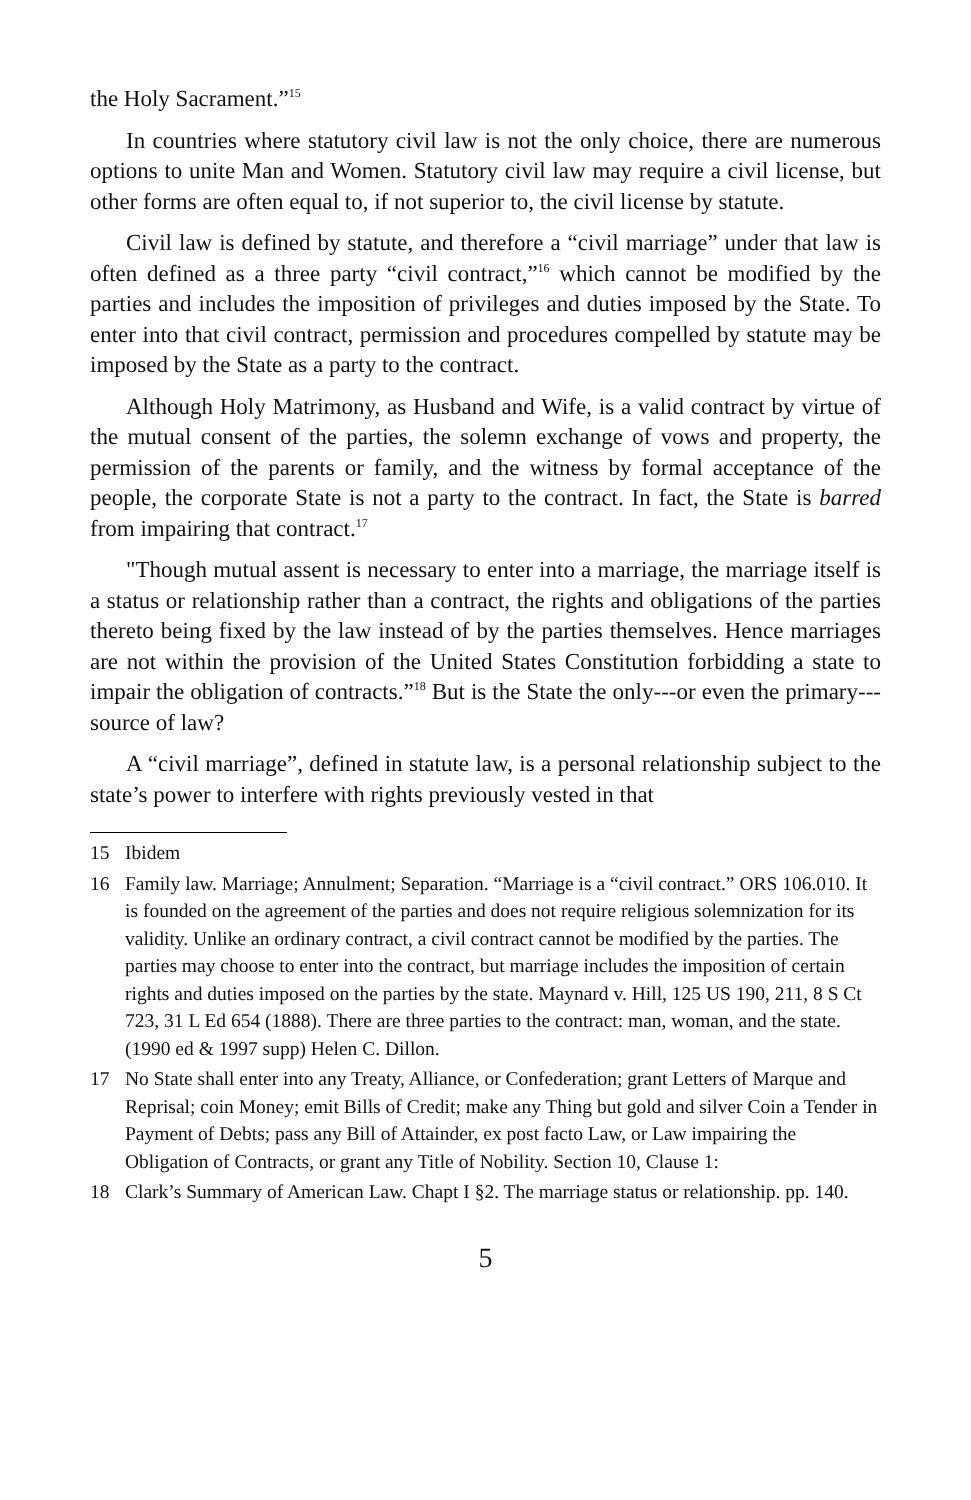the Holy Sacrament.”<sup>15</sup>
In countries where statutory civil law is not the only choice, there are numerous options to unite Man and Women. Statutory civil law may require a civil license, but other forms are often equal to, if not superior to, the civil license by statute.
Civil law is defined by statute, and therefore a “civil marriage” under that law is often defined as a three party “civil contract,”<sup>16</sup> which cannot be modified by the parties and includes the imposition of privileges and duties imposed by the State. To enter into that civil contract, permission and procedures compelled by statute may be imposed by the State as a party to the contract.
Although Holy Matrimony, as Husband and Wife, is a valid contract by virtue of the mutual consent of the parties, the solemn exchange of vows and property, the permission of the parents or family, and the witness by formal acceptance of the people, the corporate State is not a party to the contract. In fact, the State is barred from impairing that contract.<sup>17</sup>
"Though mutual assent is necessary to enter into a marriage, the marriage itself is a status or relationship rather than a contract, the rights and obligations of the parties thereto being fixed by the law instead of by the parties themselves. Hence marriages are not within the provision of the United States Constitution forbidding a state to impair the obligation of contracts.”<sup>18</sup> But is the State the only---or even the primary---source of law?
A “civil marriage”, defined in statute law, is a personal relationship subject to the state’s power to interfere with rights previously vested in that
15 Ibidem
16 Family law. Marriage; Annulment; Separation. “Marriage is a “civil contract.” ORS 106.010. It is founded on the agreement of the parties and does not require religious solemnization for its validity. Unlike an ordinary contract, a civil contract cannot be modified by the parties. The parties may choose to enter into the contract, but marriage includes the imposition of certain rights and duties imposed on the parties by the state. Maynard v. Hill, 125 US 190, 211, 8 S Ct 723, 31 L Ed 654 (1888). There are three parties to the contract: man, woman, and the state. (1990 ed & 1997 supp) Helen C. Dillon.
17 No State shall enter into any Treaty, Alliance, or Confederation; grant Letters of Marque and Reprisal; coin Money; emit Bills of Credit; make any Thing but gold and silver Coin a Tender in Payment of Debts; pass any Bill of Attainder, ex post facto Law, or Law impairing the Obligation of Contracts, or grant any Title of Nobility. Section 10, Clause 1:
18 Clark’s Summary of American Law. Chapt I §2. The marriage status or relationship. pp. 140.
5